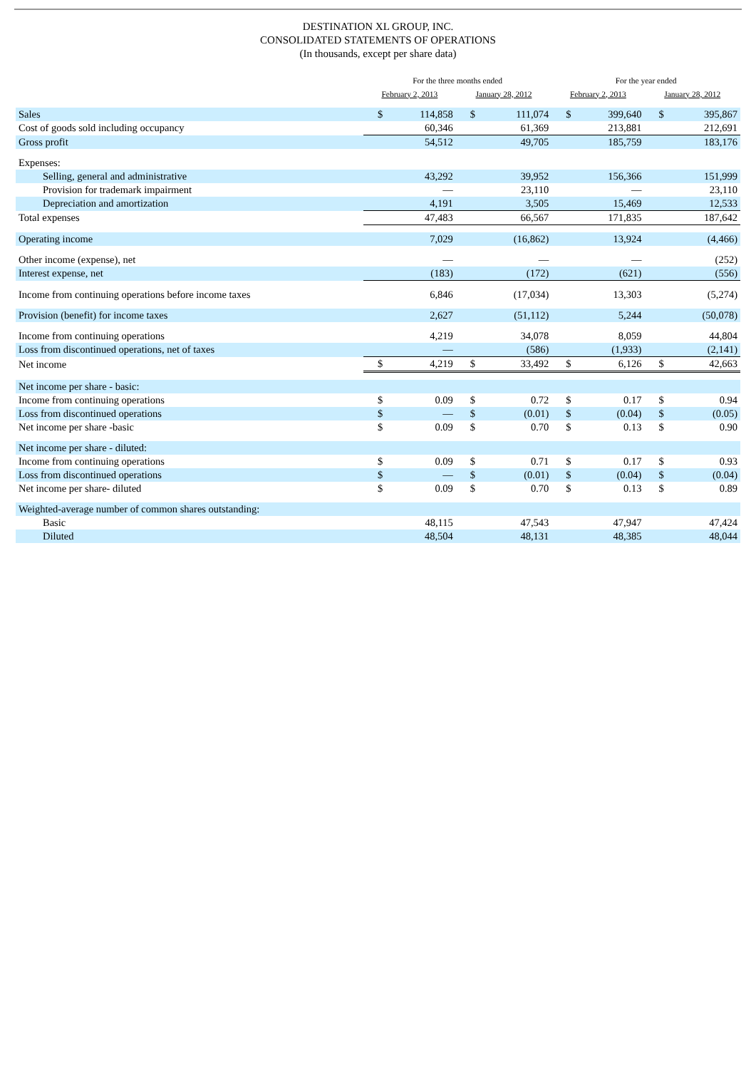DESTINATION XL GROUP, INC.
CONSOLIDATED STATEMENTS OF OPERATIONS
(In thousands, except per share data)
| | For the three months ended | | | | For the year ended | | | |
| --- | --- | --- | --- | --- | --- | --- | --- | --- |
| | February 2, 2013 | | January 28, 2012 | | February 2, 2013 | | January 28, 2012 | |
| Sales | $ | 114,858 | $ | 111,074 | $ | 399,640 | $ | 395,867 |
| Cost of goods sold including occupancy | | 60,346 | | 61,369 | | 213,881 | | 212,691 |
| Gross profit | | 54,512 | | 49,705 | | 185,759 | | 183,176 |
| Expenses: | | | | | | | | |
| Selling, general and administrative | | 43,292 | | 39,952 | | 156,366 | | 151,999 |
| Provision for trademark impairment | | — | | 23,110 | | — | | 23,110 |
| Depreciation and amortization | | 4,191 | | 3,505 | | 15,469 | | 12,533 |
| Total expenses | | 47,483 | | 66,567 | | 171,835 | | 187,642 |
| Operating income | | 7,029 | | (16,862) | | 13,924 | | (4,466) |
| Other income (expense), net | | — | | — | | — | | (252) |
| Interest expense, net | | (183) | | (172) | | (621) | | (556) |
| Income from continuing operations before income taxes | | 6,846 | | (17,034) | | 13,303 | | (5,274) |
| Provision (benefit) for income taxes | | 2,627 | | (51,112) | | 5,244 | | (50,078) |
| Income from continuing operations | | 4,219 | | 34,078 | | 8,059 | | 44,804 |
| Loss from discontinued operations, net of taxes | | — | | (586) | | (1,933) | | (2,141) |
| Net income | $ | 4,219 | $ | 33,492 | $ | 6,126 | $ | 42,663 |
| Net income per share - basic: | | | | | | | | |
| Income from continuing operations | $ | 0.09 | $ | 0.72 | $ | 0.17 | $ | 0.94 |
| Loss from discontinued operations | $ | — | $ | (0.01) | $ | (0.04) | $ | (0.05) |
| Net income per share -basic | $ | 0.09 | $ | 0.70 | $ | 0.13 | $ | 0.90 |
| Net income per share - diluted: | | | | | | | | |
| Income from continuing operations | $ | 0.09 | $ | 0.71 | $ | 0.17 | $ | 0.93 |
| Loss from discontinued operations | $ | — | $ | (0.01) | $ | (0.04) | $ | (0.04) |
| Net income per share- diluted | $ | 0.09 | $ | 0.70 | $ | 0.13 | $ | 0.89 |
| Weighted-average number of common shares outstanding: | | | | | | | | |
| Basic | | 48,115 | | 47,543 | | 47,947 | | 47,424 |
| Diluted | | 48,504 | | 48,131 | | 48,385 | | 48,044 |